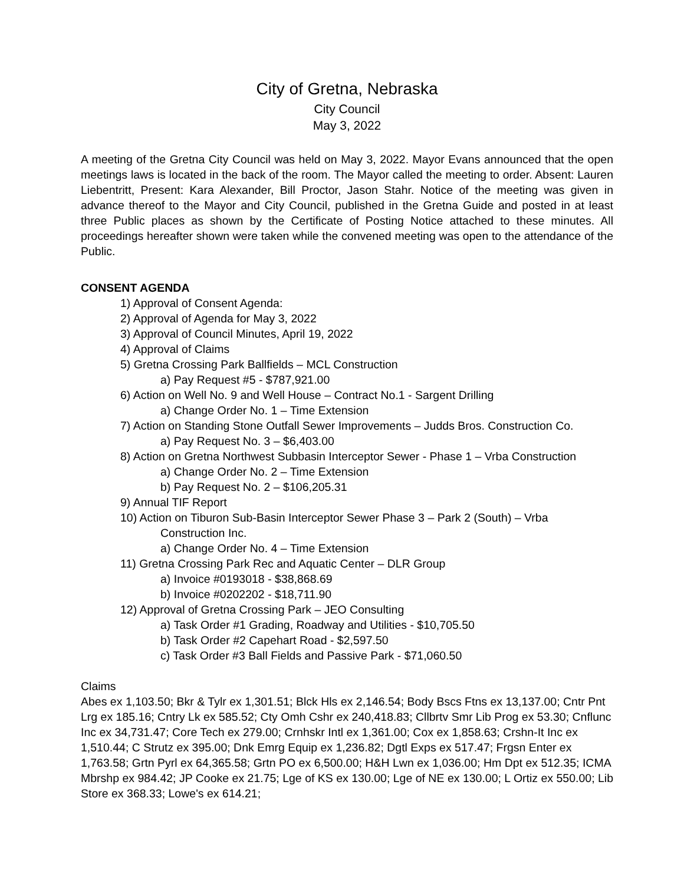City of Gretna, Nebraska
City Council
May 3, 2022
A meeting of the Gretna City Council was held on May 3, 2022. Mayor Evans announced that the open meetings laws is located in the back of the room. The Mayor called the meeting to order. Absent: Lauren Liebentritt, Present: Kara Alexander, Bill Proctor, Jason Stahr. Notice of the meeting was given in advance thereof to the Mayor and City Council, published in the Gretna Guide and posted in at least three Public places as shown by the Certificate of Posting Notice attached to these minutes. All proceedings hereafter shown were taken while the convened meeting was open to the attendance of the Public.
CONSENT AGENDA
1) Approval of Consent Agenda:
2) Approval of Agenda for May 3, 2022
3) Approval of Council Minutes, April 19, 2022
4) Approval of Claims
5) Gretna Crossing Park Ballfields – MCL Construction
a) Pay Request #5 - $787,921.00
6) Action on Well No. 9 and Well House – Contract No.1 - Sargent Drilling
a) Change Order No. 1 – Time Extension
7) Action on Standing Stone Outfall Sewer Improvements – Judds Bros. Construction Co.
a) Pay Request No. 3 – $6,403.00
8) Action on Gretna Northwest Subbasin Interceptor Sewer - Phase 1 – Vrba Construction
a) Change Order No. 2 – Time Extension
b) Pay Request No. 2 – $106,205.31
9) Annual TIF Report
10) Action on Tiburon Sub-Basin Interceptor Sewer Phase 3 – Park 2 (South) – Vrba
Construction Inc.
a) Change Order No. 4 – Time Extension
11) Gretna Crossing Park Rec and Aquatic Center – DLR Group
a) Invoice #0193018 - $38,868.69
b) Invoice #0202202 - $18,711.90
12) Approval of Gretna Crossing Park – JEO Consulting
a) Task Order #1 Grading, Roadway and Utilities - $10,705.50
b) Task Order #2 Capehart Road - $2,597.50
c) Task Order #3 Ball Fields and Passive Park - $71,060.50
Claims
Abes ex 1,103.50; Bkr & Tylr ex 1,301.51; Blck Hls ex 2,146.54; Body Bscs Ftns ex 13,137.00; Cntr Pnt Lrg ex 185.16; Cntry Lk ex 585.52; Cty Omh Cshr ex 240,418.83; Cllbrtv Smr Lib Prog ex 53.30; Cnflunc Inc ex 34,731.47; Core Tech ex 279.00; Crnhskr Intl ex 1,361.00; Cox ex 1,858.63; Crshn-It Inc ex 1,510.44; C Strutz ex 395.00; Dnk Emrg Equip ex 1,236.82; Dgtl Exps ex 517.47; Frgsn Enter ex 1,763.58; Grtn Pyrl ex 64,365.58; Grtn PO ex 6,500.00; H&H Lwn ex 1,036.00; Hm Dpt ex 512.35; ICMA Mbrshp ex 984.42; JP Cooke ex 21.75; Lge of KS ex 130.00; Lge of NE ex 130.00; L Ortiz ex 550.00; Lib Store ex 368.33; Lowe's ex 614.21;